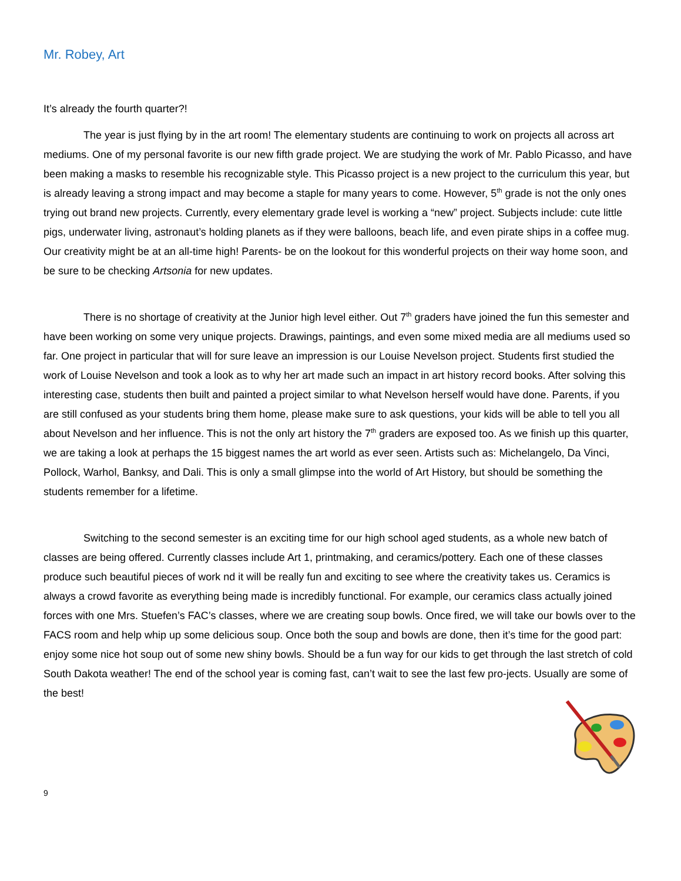Mr. Robey, Art
It’s already the fourth quarter?!
The year is just flying by in the art room! The elementary students are continuing to work on projects all across art mediums. One of my personal favorite is our new fifth grade project. We are studying the work of Mr. Pablo Picasso, and have been making a masks to resemble his recognizable style. This Picasso project is a new project to the curriculum this year, but is already leaving a strong impact and may become a staple for many years to come. However, 5<sup>th</sup> grade is not the only ones trying out brand new projects. Currently, every elementary grade level is working a “new” project. Subjects include: cute little pigs, underwater living, astronaut’s holding planets as if they were balloons, beach life, and even pirate ships in a coffee mug. Our creativity might be at an all-time high! Parents- be on the lookout for this wonderful projects on their way home soon, and be sure to be checking Artsonia for new updates.
There is no shortage of creativity at the Junior high level either. Out 7<sup>th</sup> graders have joined the fun this semester and have been working on some very unique projects. Drawings, paintings, and even some mixed media are all mediums used so far. One project in particular that will for sure leave an impression is our Louise Nevelson project. Students first studied the work of Louise Nevelson and took a look as to why her art made such an impact in art history record books. After solving this interesting case, students then built and painted a project similar to what Nevelson herself would have done. Parents, if you are still confused as your students bring them home, please make sure to ask questions, your kids will be able to tell you all about Nevelson and her influence. This is not the only art history the 7<sup>th</sup> graders are exposed too. As we finish up this quarter, we are taking a look at perhaps the 15 biggest names the art world as ever seen. Artists such as: Michelangelo, Da Vinci, Pollock, Warhol, Banksy, and Dali. This is only a small glimpse into the world of Art History, but should be something the students remember for a lifetime.
Switching to the second semester is an exciting time for our high school aged students, as a whole new batch of classes are being offered. Currently classes include Art 1, printmaking, and ceramics/pottery. Each one of these classes produce such beautiful pieces of work nd it will be really fun and exciting to see where the creativity takes us. Ceramics is always a crowd favorite as everything being made is incredibly functional. For example, our ceramics class actually joined forces with one Mrs. Stuefen’s FAC’s classes, where we are creating soup bowls. Once fired, we will take our bowls over to the FACS room and help whip up some delicious soup. Once both the soup and bowls are done, then it’s time for the good part: enjoy some nice hot soup out of some new shiny bowls. Should be a fun way for our kids to get through the last stretch of cold South Dakota weather! The end of the school year is coming fast, can’t wait to see the last few pro-jects. Usually are some of the best!
9